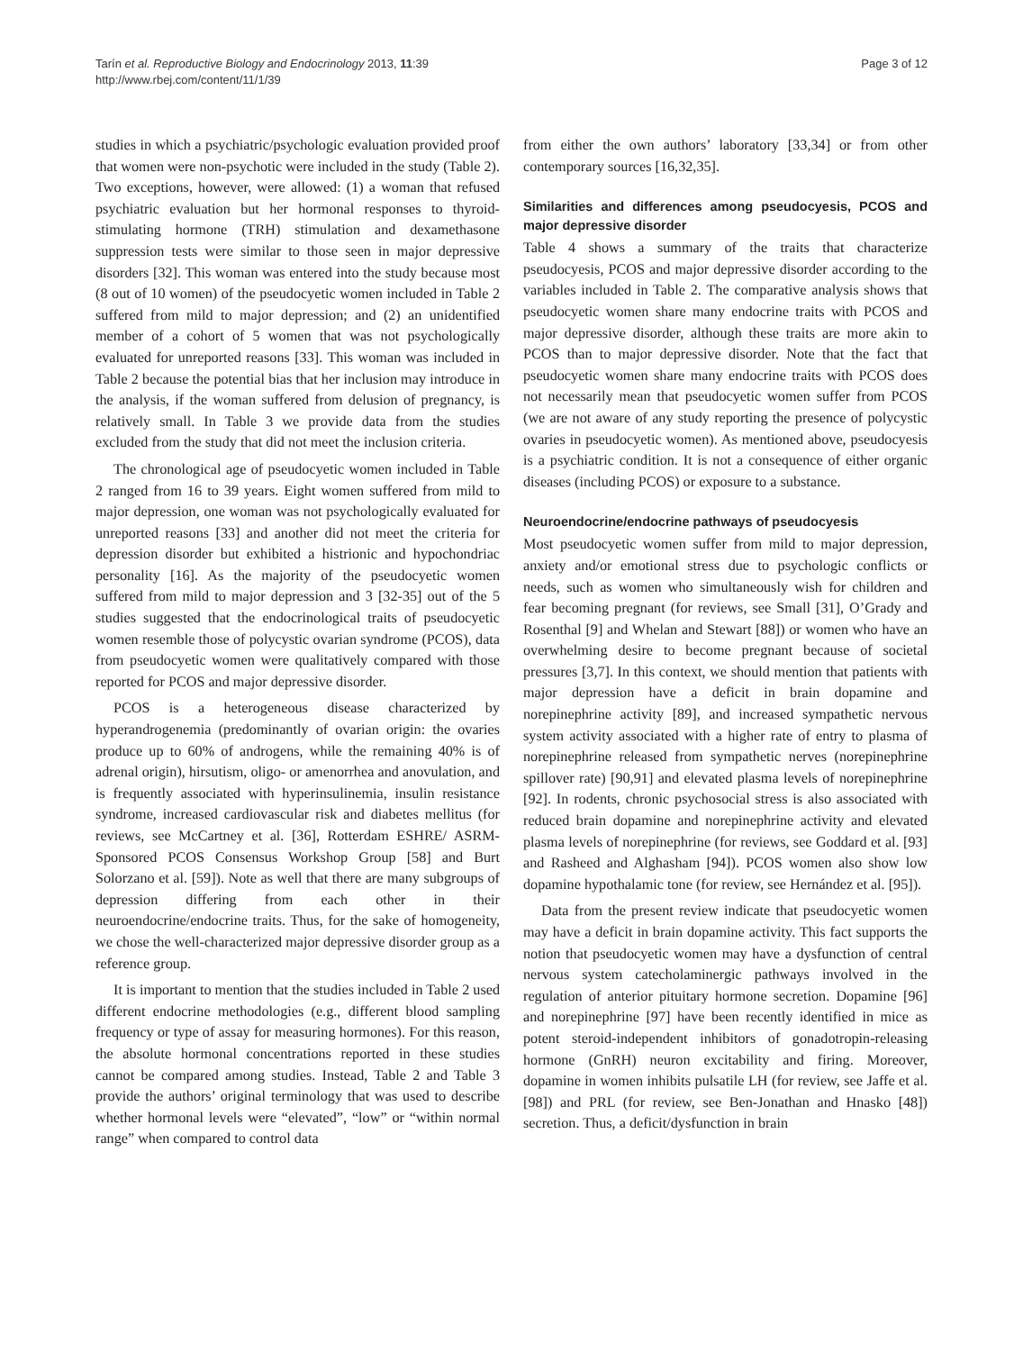Tarín et al. Reproductive Biology and Endocrinology 2013, 11:39
http://www.rbej.com/content/11/1/39
Page 3 of 12
studies in which a psychiatric/psychologic evaluation provided proof that women were non-psychotic were included in the study (Table 2). Two exceptions, however, were allowed: (1) a woman that refused psychiatric evaluation but her hormonal responses to thyroid-stimulating hormone (TRH) stimulation and dexamethasone suppression tests were similar to those seen in major depressive disorders [32]. This woman was entered into the study because most (8 out of 10 women) of the pseudocyetic women included in Table 2 suffered from mild to major depression; and (2) an unidentified member of a cohort of 5 women that was not psychologically evaluated for unreported reasons [33]. This woman was included in Table 2 because the potential bias that her inclusion may introduce in the analysis, if the woman suffered from delusion of pregnancy, is relatively small. In Table 3 we provide data from the studies excluded from the study that did not meet the inclusion criteria.
The chronological age of pseudocyetic women included in Table 2 ranged from 16 to 39 years. Eight women suffered from mild to major depression, one woman was not psychologically evaluated for unreported reasons [33] and another did not meet the criteria for depression disorder but exhibited a histrionic and hypochondriac personality [16]. As the majority of the pseudocyetic women suffered from mild to major depression and 3 [32-35] out of the 5 studies suggested that the endocrinological traits of pseudocyetic women resemble those of polycystic ovarian syndrome (PCOS), data from pseudocyetic women were qualitatively compared with those reported for PCOS and major depressive disorder.
PCOS is a heterogeneous disease characterized by hyperandrogenemia (predominantly of ovarian origin: the ovaries produce up to 60% of androgens, while the remaining 40% is of adrenal origin), hirsutism, oligo- or amenorrhea and anovulation, and is frequently associated with hyperinsulinemia, insulin resistance syndrome, increased cardiovascular risk and diabetes mellitus (for reviews, see McCartney et al. [36], Rotterdam ESHRE/ ASRM-Sponsored PCOS Consensus Workshop Group [58] and Burt Solorzano et al. [59]). Note as well that there are many subgroups of depression differing from each other in their neuroendocrine/endocrine traits. Thus, for the sake of homogeneity, we chose the well-characterized major depressive disorder group as a reference group.
It is important to mention that the studies included in Table 2 used different endocrine methodologies (e.g., different blood sampling frequency or type of assay for measuring hormones). For this reason, the absolute hormonal concentrations reported in these studies cannot be compared among studies. Instead, Table 2 and Table 3 provide the authors’ original terminology that was used to describe whether hormonal levels were “elevated”, “low” or “within normal range” when compared to control data
from either the own authors’ laboratory [33,34] or from other contemporary sources [16,32,35].
Similarities and differences among pseudocyesis, PCOS and major depressive disorder
Table 4 shows a summary of the traits that characterize pseudocyesis, PCOS and major depressive disorder according to the variables included in Table 2. The comparative analysis shows that pseudocyetic women share many endocrine traits with PCOS and major depressive disorder, although these traits are more akin to PCOS than to major depressive disorder. Note that the fact that pseudocyetic women share many endocrine traits with PCOS does not necessarily mean that pseudocyetic women suffer from PCOS (we are not aware of any study reporting the presence of polycystic ovaries in pseudocyetic women). As mentioned above, pseudocyesis is a psychiatric condition. It is not a consequence of either organic diseases (including PCOS) or exposure to a substance.
Neuroendocrine/endocrine pathways of pseudocyesis
Most pseudocyetic women suffer from mild to major depression, anxiety and/or emotional stress due to psychologic conflicts or needs, such as women who simultaneously wish for children and fear becoming pregnant (for reviews, see Small [31], O’Grady and Rosenthal [9] and Whelan and Stewart [88]) or women who have an overwhelming desire to become pregnant because of societal pressures [3,7]. In this context, we should mention that patients with major depression have a deficit in brain dopamine and norepinephrine activity [89], and increased sympathetic nervous system activity associated with a higher rate of entry to plasma of norepinephrine released from sympathetic nerves (norepinephrine spillover rate) [90,91] and elevated plasma levels of norepinephrine [92]. In rodents, chronic psychosocial stress is also associated with reduced brain dopamine and norepinephrine activity and elevated plasma levels of norepinephrine (for reviews, see Goddard et al. [93] and Rasheed and Alghasham [94]). PCOS women also show low dopamine hypothalamic tone (for review, see Hernández et al. [95]).
Data from the present review indicate that pseudocyetic women may have a deficit in brain dopamine activity. This fact supports the notion that pseudocyetic women may have a dysfunction of central nervous system catecholaminergic pathways involved in the regulation of anterior pituitary hormone secretion. Dopamine [96] and norepinephrine [97] have been recently identified in mice as potent steroid-independent inhibitors of gonadotropin-releasing hormone (GnRH) neuron excitability and firing. Moreover, dopamine in women inhibits pulsatile LH (for review, see Jaffe et al. [98]) and PRL (for review, see Ben-Jonathan and Hnasko [48]) secretion. Thus, a deficit/dysfunction in brain